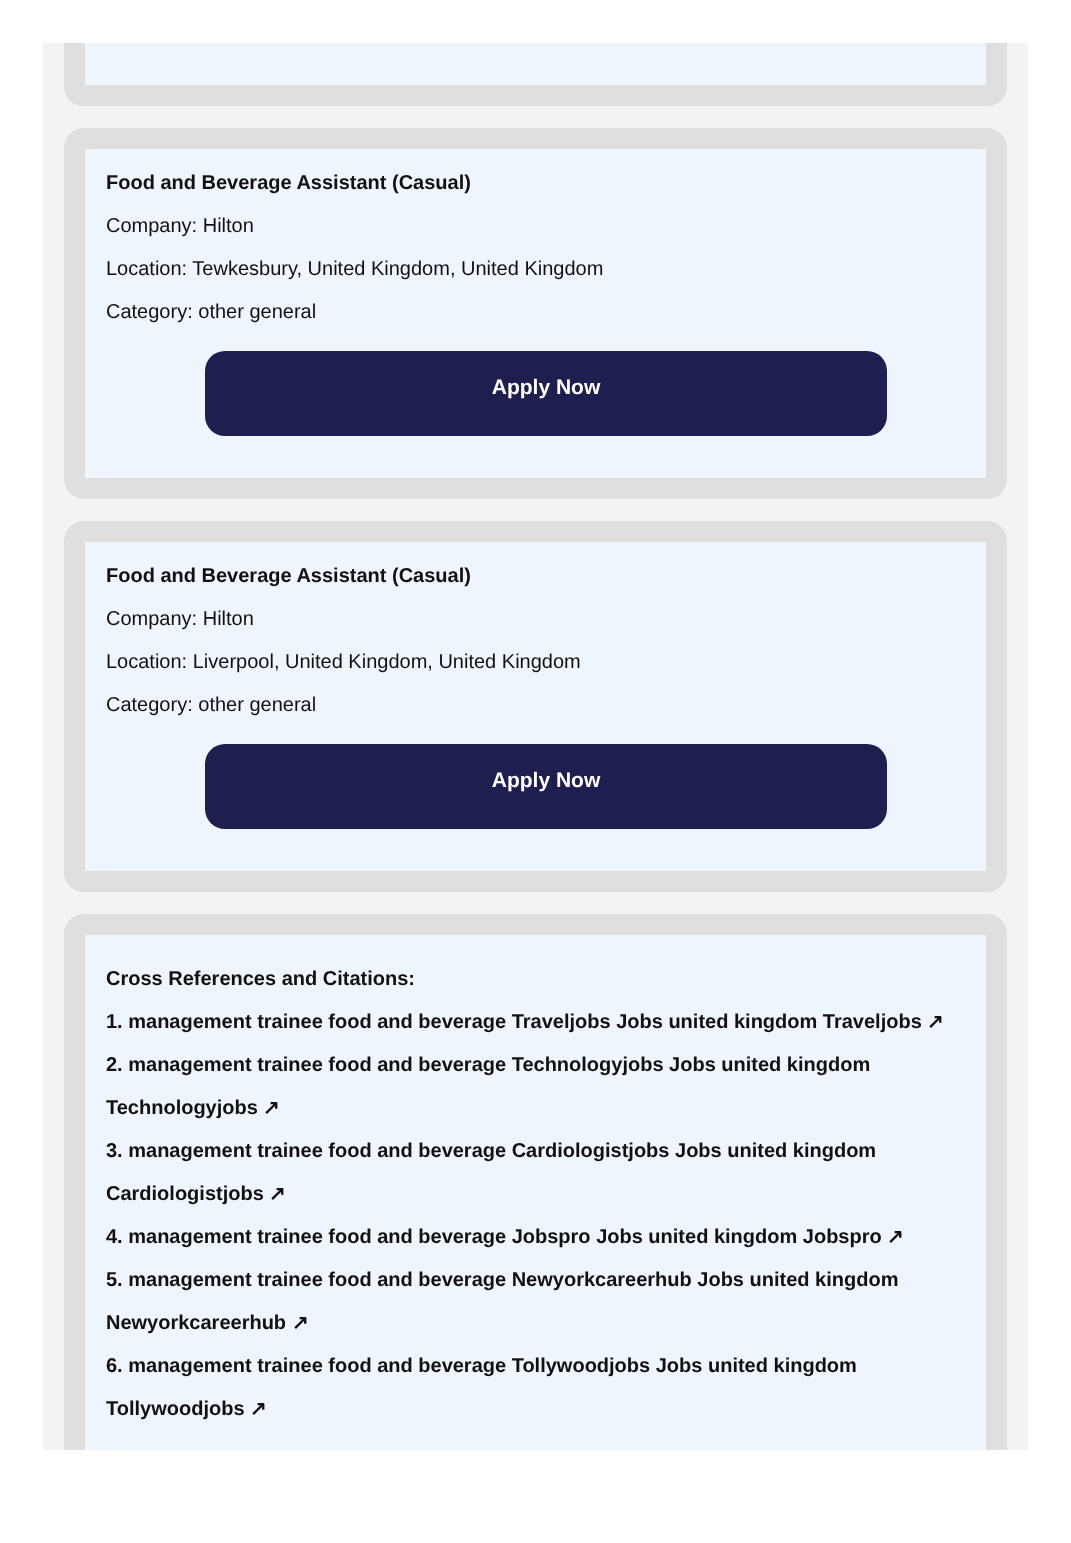Food and Beverage Assistant (Casual)
Company: Hilton
Location: Tewkesbury, United Kingdom, United Kingdom
Category: other general
Apply Now
Food and Beverage Assistant (Casual)
Company: Hilton
Location: Liverpool, United Kingdom, United Kingdom
Category: other general
Apply Now
Cross References and Citations:
1. management trainee food and beverage Traveljobs Jobs united kingdom Traveljobs ↗
2. management trainee food and beverage Technologyjobs Jobs united kingdom Technologyjobs ↗
3. management trainee food and beverage Cardiologistjobs Jobs united kingdom Cardiologistjobs ↗
4. management trainee food and beverage Jobspro Jobs united kingdom Jobspro ↗
5. management trainee food and beverage Newyorkcareerhub Jobs united kingdom Newyorkcareerhub ↗
6. management trainee food and beverage Tollywoodjobs Jobs united kingdom Tollywoodjobs ↗